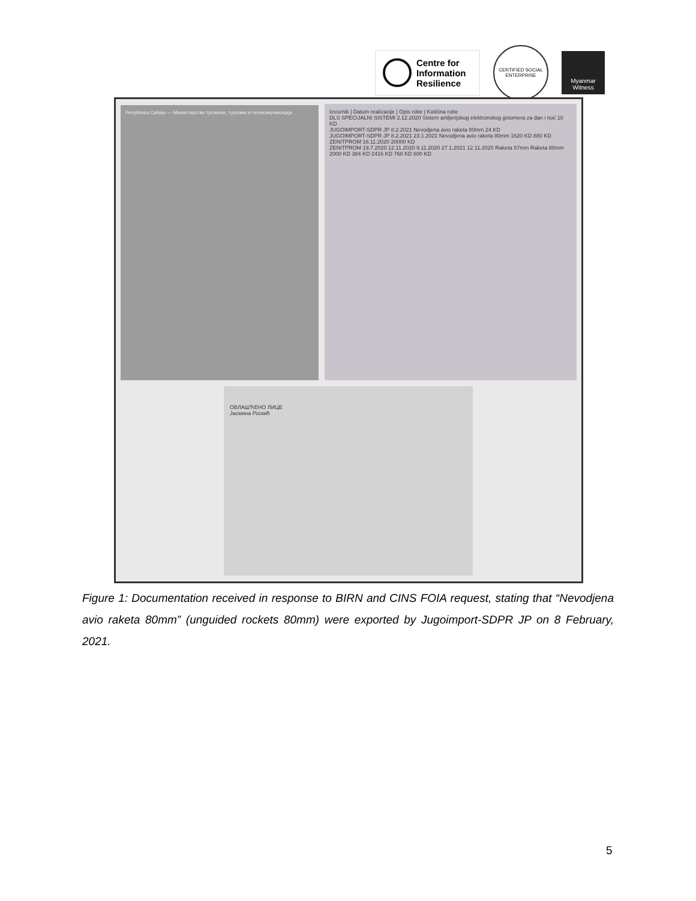Centre for
Information
Resilience
CERTIFIED SOCIAL ENTERPRISE
Myanmar Witness
Република Србија — Министарство трговине, туризма и телекомуникација
Izvoznik | Datum realizacije | Opis robe | Količina robe
DLS SPECIJALNI SISTEMI 2.12.2020 Sistem artiljerijskog elektronskog gniomera za dan i noć 10 KD
JUGOIMPORT-SDPR JP 8.2.2021 Nevodjena avio raketa 80mm 24 KD
JUGOIMPORT-SDPR JP 8.2.2021 23.1.2021 Nevodjena avio raketa 80mm 1620 KD 880 KD
ZENITPROM 16.11.2020 20000 KD
ZENITPROM 19.7.2020 12.11.2020 9.11.2020 27.1.2021 12.11.2020 Raketa 57mm Raketa 80mm 2000 KD 384 KD 2416 KD 768 KD 600 KD
ОВЛАШЋЕНО ЛИЦЕ
Јасмина Роскић
Figure 1: Documentation received in response to BIRN and CINS FOIA request, stating that “Nevodjena avio raketa 80mm” (unguided rockets 80mm) were exported by Jugoimport-SDPR JP on 8 February, 2021.
5